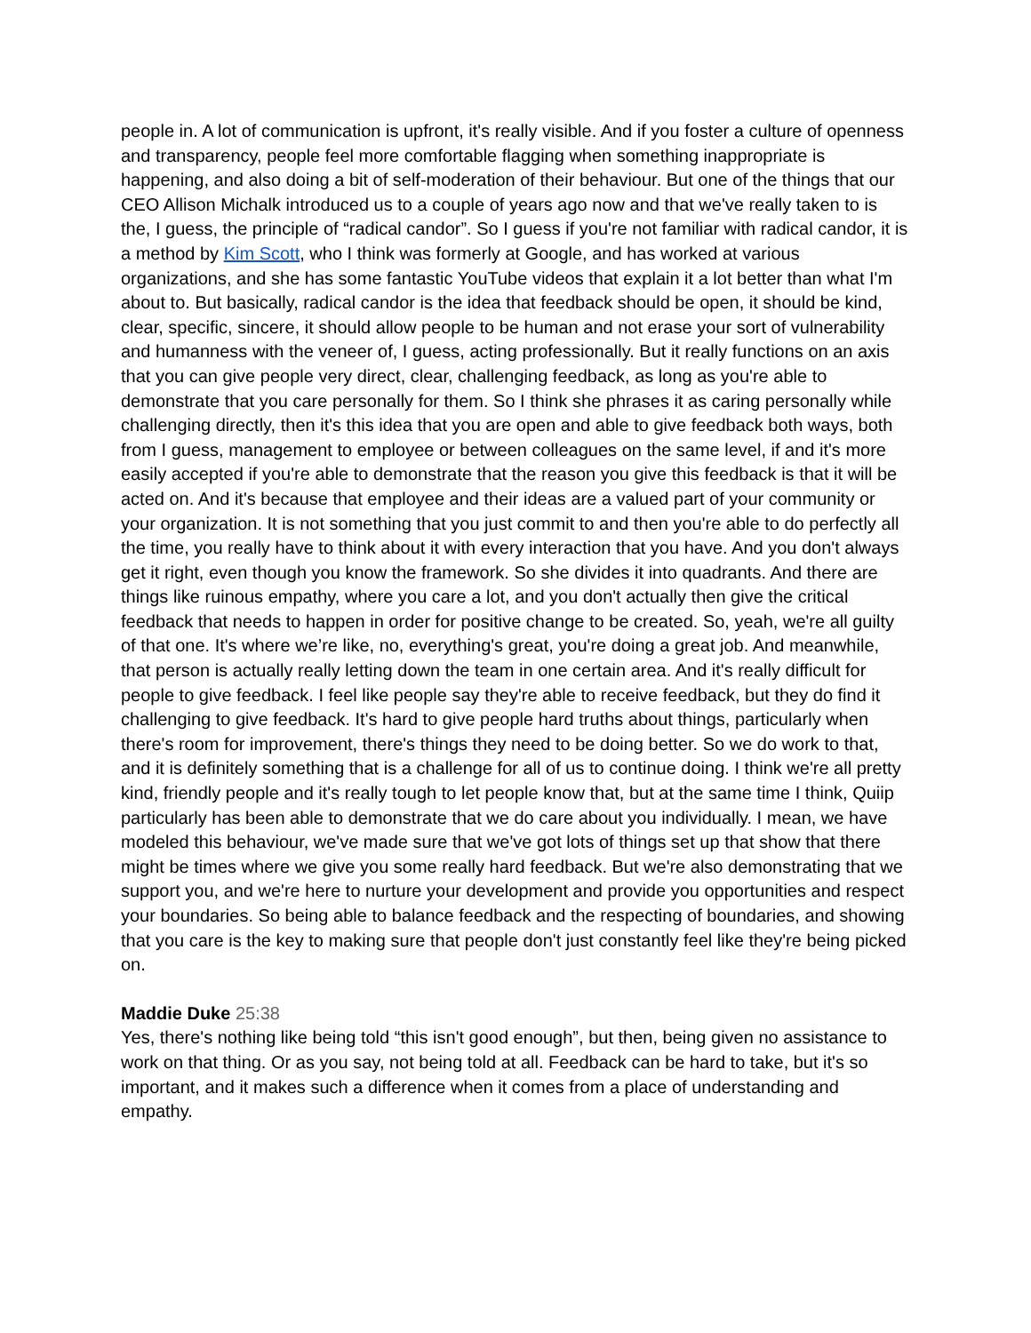people in. A lot of communication is upfront, it's really visible. And if you foster a culture of openness and transparency, people feel more comfortable flagging when something inappropriate is happening, and also doing a bit of self-moderation of their behaviour. But one of the things that our CEO Allison Michalk introduced us to a couple of years ago now and that we've really taken to is the, I guess, the principle of “radical candor”. So I guess if you're not familiar with radical candor, it is a method by Kim Scott, who I think was formerly at Google, and has worked at various organizations, and she has some fantastic YouTube videos that explain it a lot better than what I'm about to. But basically, radical candor is the idea that feedback should be open, it should be kind, clear, specific, sincere, it should allow people to be human and not erase your sort of vulnerability and humanness with the veneer of, I guess, acting professionally. But it really functions on an axis that you can give people very direct, clear, challenging feedback, as long as you're able to demonstrate that you care personally for them. So I think she phrases it as caring personally while challenging directly, then it's this idea that you are open and able to give feedback both ways, both from I guess, management to employee or between colleagues on the same level, if and it's more easily accepted if you're able to demonstrate that the reason you give this feedback is that it will be acted on. And it's because that employee and their ideas are a valued part of your community or your organization. It is not something that you just commit to and then you're able to do perfectly all the time, you really have to think about it with every interaction that you have. And you don't always get it right, even though you know the framework. So she divides it into quadrants. And there are things like ruinous empathy, where you care a lot, and you don't actually then give the critical feedback that needs to happen in order for positive change to be created. So, yeah, we're all guilty of that one. It's where we’re like, no, everything's great, you're doing a great job. And meanwhile, that person is actually really letting down the team in one certain area. And it's really difficult for people to give feedback. I feel like people say they're able to receive feedback, but they do find it challenging to give feedback. It's hard to give people hard truths about things, particularly when there's room for improvement, there's things they need to be doing better. So we do work to that, and it is definitely something that is a challenge for all of us to continue doing. I think we're all pretty kind, friendly people and it's really tough to let people know that, but at the same time I think, Quiip particularly has been able to demonstrate that we do care about you individually. I mean, we have modeled this behaviour, we've made sure that we've got lots of things set up that show that there might be times where we give you some really hard feedback. But we're also demonstrating that we support you, and we're here to nurture your development and provide you opportunities and respect your boundaries. So being able to balance feedback and the respecting of boundaries, and showing that you care is the key to making sure that people don't just constantly feel like they're being picked on.
Maddie Duke 25:38
Yes, there's nothing like being told “this isn't good enough”, but then, being given no assistance to work on that thing. Or as you say, not being told at all. Feedback can be hard to take, but it's so important, and it makes such a difference when it comes from a place of understanding and empathy.